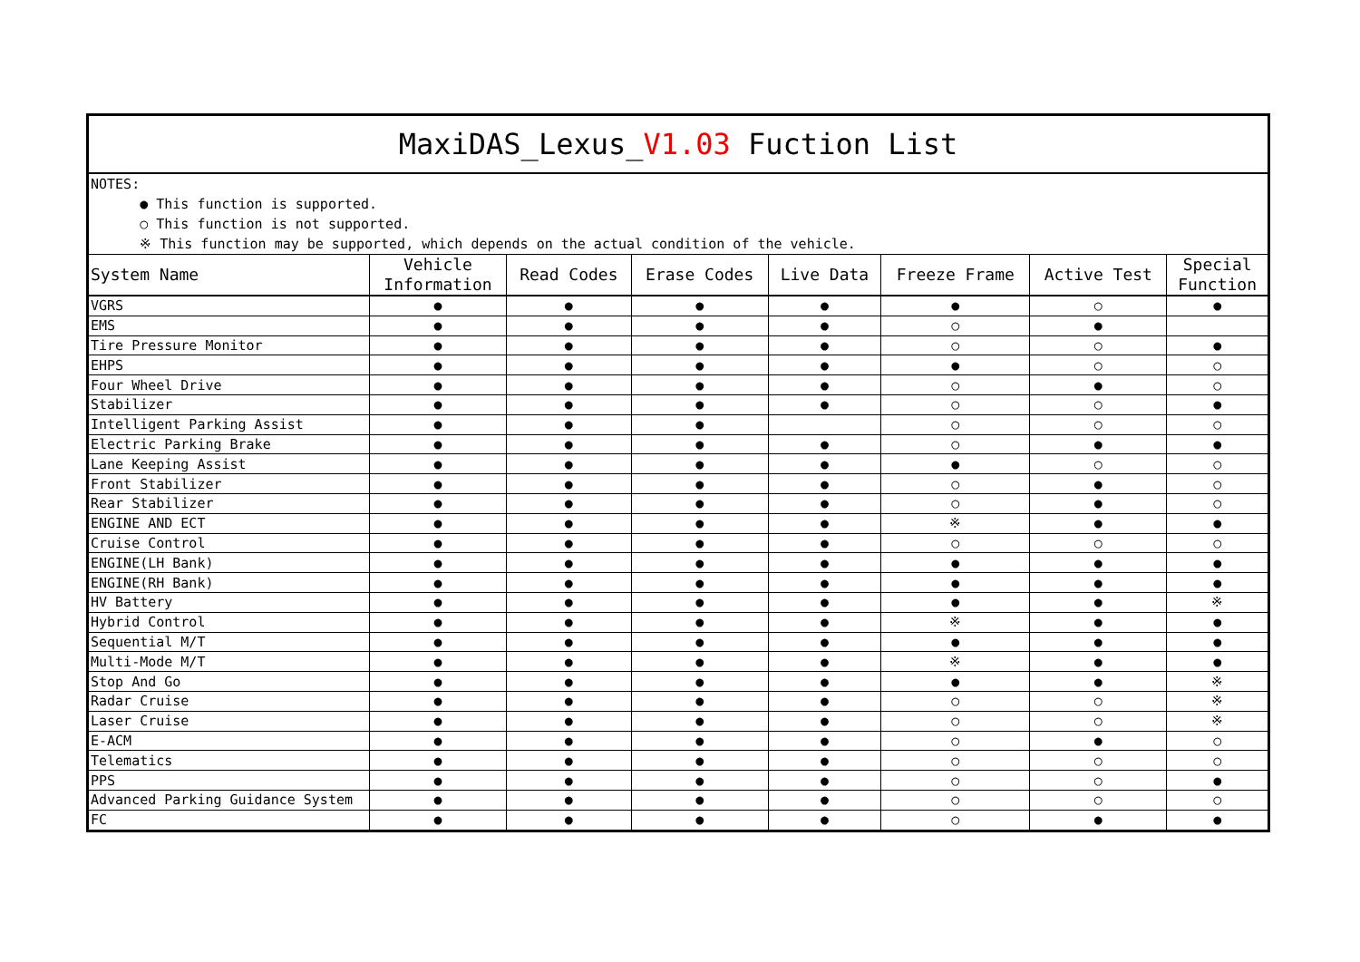| MaxiDAS_Lexus_ V1.03 Fuction List | | | | | | | |
| NOTES: ● This function is supported. ○ This function is not supported. ※ This function may be supported, which depends on the actual condition of the vehicle. | | | | | | | |
| System Name | Vehicle Information | Read Codes | Erase Codes | Live Data | Freeze Frame | Active Test | Special Function |
| VGRS | ● | ● | ● | ● | ● | ○ | ● |
| EMS | ● | ● | ● | ● | ○ | ● | |
| Tire Pressure Monitor | ● | ● | ● | ● | ○ | ○ | ● |
| EHPS | ● | ● | ● | ● | ● | ○ | ○ |
| Four Wheel Drive | ● | ● | ● | ● | ○ | ● | ○ |
| Stabilizer | ● | ● | ● | ● | ○ | ○ | ● |
| Intelligent Parking Assist | ● | ● | ● | | ○ | ○ | ○ |
| Electric Parking Brake | ● | ● | ● | ● | ○ | ● | ● |
| Lane Keeping Assist | ● | ● | ● | ● | ● | ○ | ○ |
| Front Stabilizer | ● | ● | ● | ● | ○ | ● | ○ |
| Rear Stabilizer | ● | ● | ● | ● | ○ | ● | ○ |
| ENGINE AND ECT | ● | ● | ● | ● | ※ | ● | ● |
| Cruise Control | ● | ● | ● | ● | ○ | ○ | ○ |
| ENGINE(LH Bank) | ● | ● | ● | ● | ● | ● | ● |
| ENGINE(RH Bank) | ● | ● | ● | ● | ● | ● | ● |
| HV Battery | ● | ● | ● | ● | ● | ● | ※ |
| Hybrid Control | ● | ● | ● | ● | ※ | ● | ● |
| Sequential M/T | ● | ● | ● | ● | ● | ● | ● |
| Multi-Mode M/T | ● | ● | ● | ● | ※ | ● | ● |
| Stop And Go | ● | ● | ● | ● | ● | ● | ※ |
| Radar Cruise | ● | ● | ● | ● | ○ | ○ | ※ |
| Laser Cruise | ● | ● | ● | ● | ○ | ○ | ※ |
| E-ACM | ● | ● | ● | ● | ○ | ● | ○ |
| Telematics | ● | ● | ● | ● | ○ | ○ | ○ |
| PPS | ● | ● | ● | ● | ○ | ○ | ● |
| Advanced Parking Guidance System | ● | ● | ● | ● | ○ | ○ | ○ |
| FC | ● | ● | ● | ● | ○ | ● | ● |